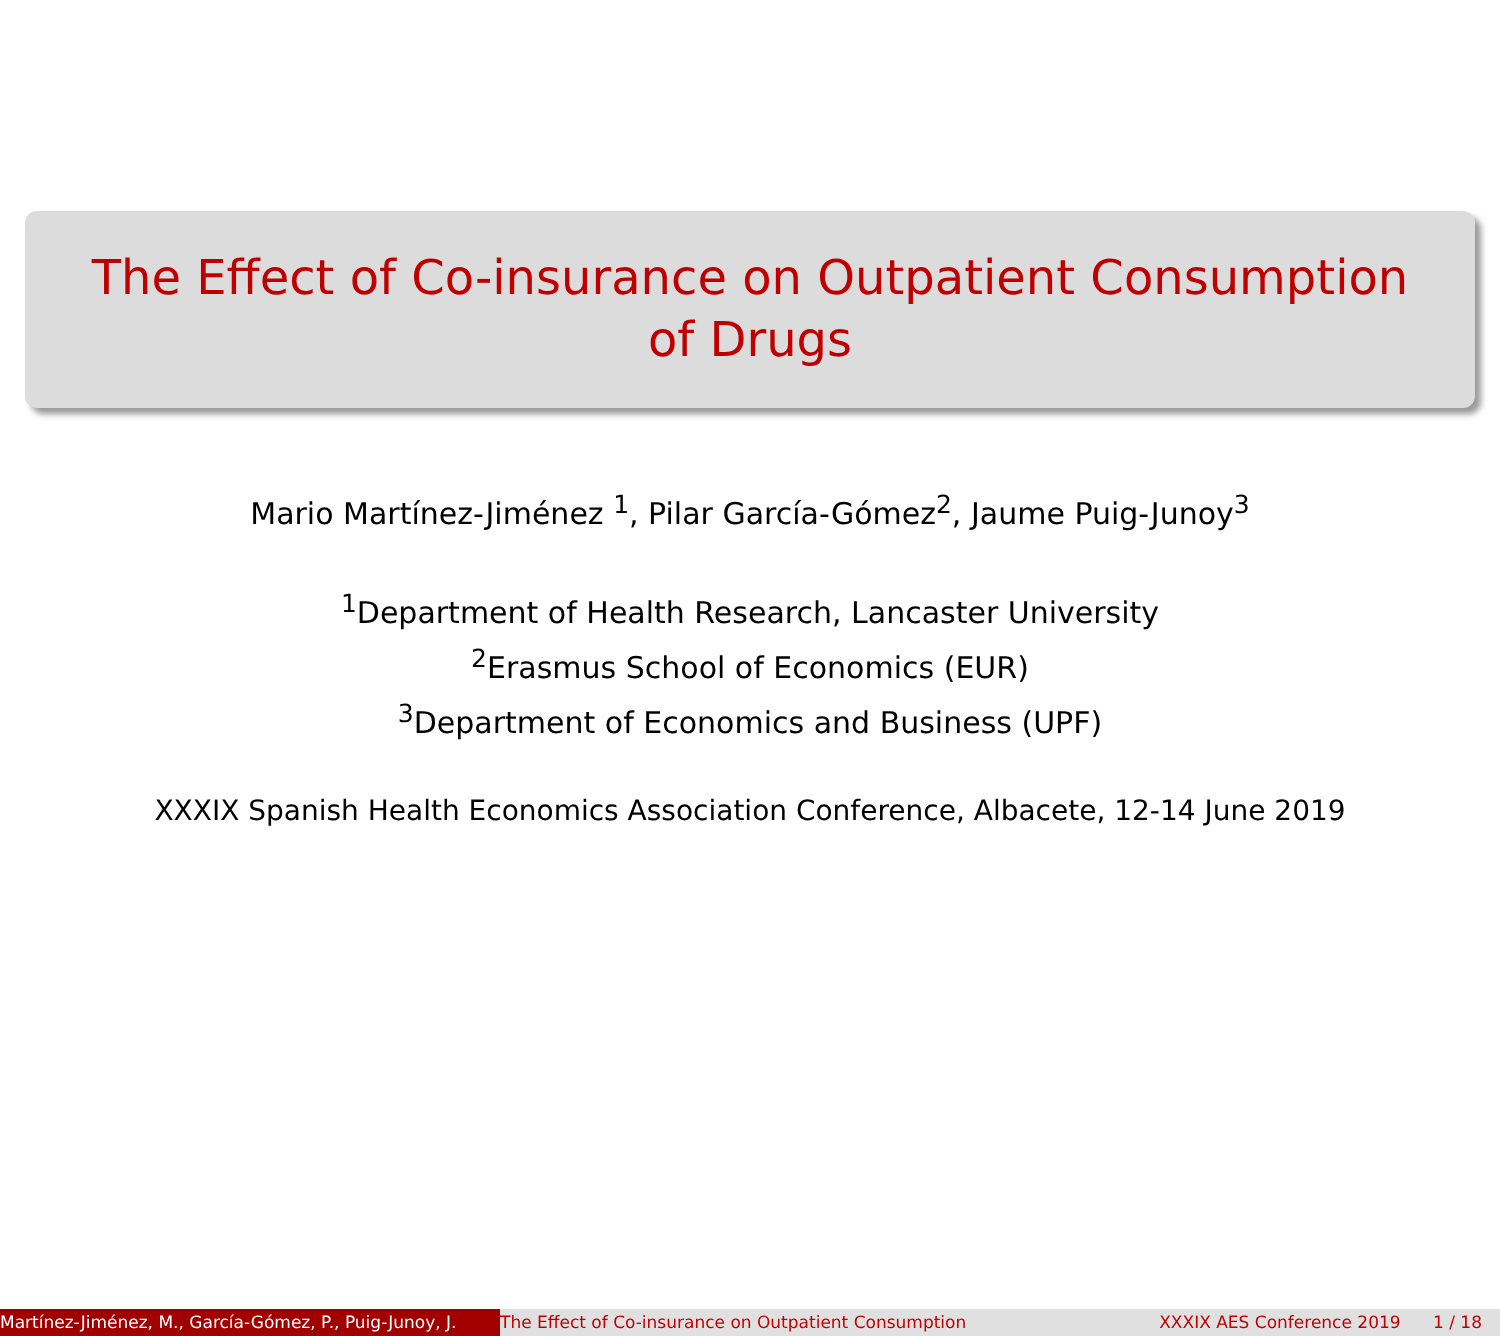The Effect of Co-insurance on Outpatient Consumption
of Drugs
Mario Martínez-Jiménez <sup>1</sup>, Pilar García-Gómez<sup>2</sup>, Jaume Puig-Junoy<sup>3</sup>
<sup>1</sup> Department of Health Research, Lancaster University
<sup>2</sup> Erasmus School of Economics (EUR)
<sup>3</sup> Department of Economics and Business (UPF)
XXXIX Spanish Health Economics Association Conference, Albacete, 12-14 June 2019
Martínez-Jiménez, M., García-Gómez, P., Puig-Junoy, J.
The Effect of Co-insurance on Outpatient Consumption
XXXIX AES Conference 2019 1 / 18